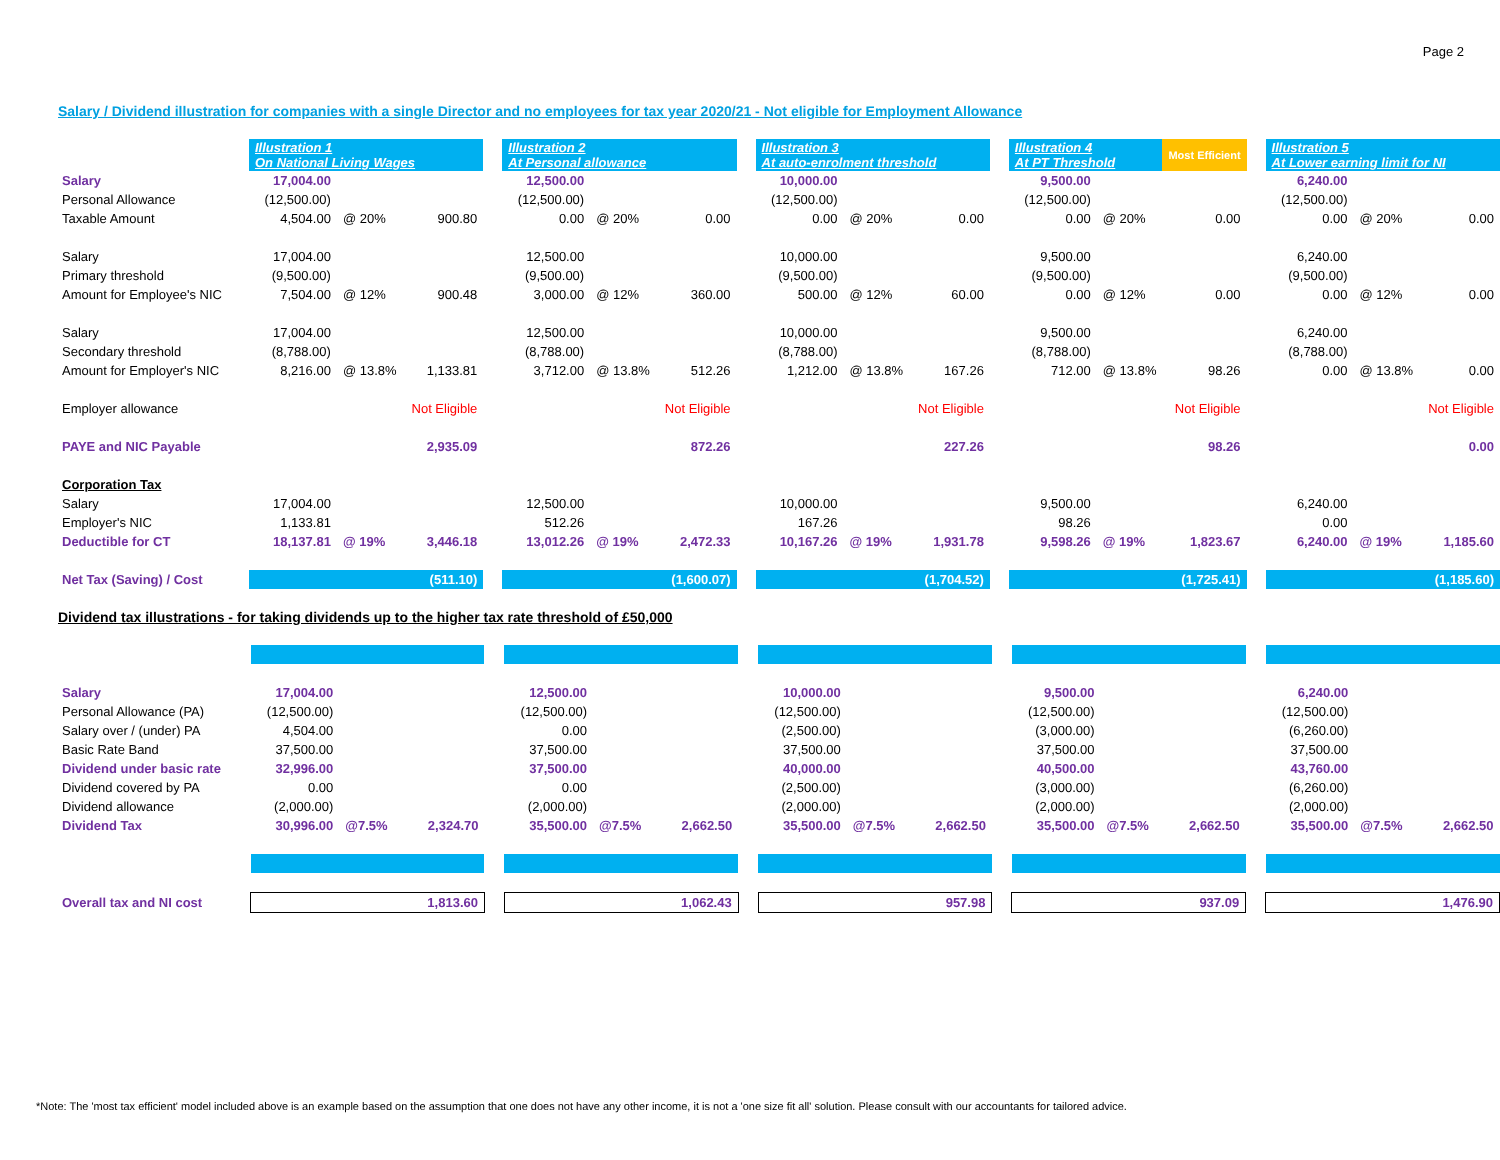Page 2
Salary / Dividend illustration for companies with a single Director and no employees for tax year 2020/21 - Not eligible for Employment Allowance
| | Illustration 1 On National Living Wages | | | | Illustration 2 At Personal allowance | | | | Illustration 3 At auto-enrolment threshold | | | | Illustration 4 At PT Threshold | | Most Efficient | | Illustration 5 At Lower earning limit for NI | | |
| Salary | 17,004.00 | | | | 12,500.00 | | | | 10,000.00 | | | | 9,500.00 | | | | 6,240.00 | | |
| Personal Allowance | (12,500.00) | | | | (12,500.00) | | | | (12,500.00) | | | | (12,500.00) | | | | (12,500.00) | | |
| Taxable Amount | 4,504.00 | @ 20% | 900.80 | | 0.00 | @ 20% | 0.00 | | 0.00 | @ 20% | 0.00 | | 0.00 | @ 20% | 0.00 | | 0.00 | @ 20% | 0.00 |
| Salary | 17,004.00 | | | | 12,500.00 | | | | 10,000.00 | | | | 9,500.00 | | | | 6,240.00 | | |
| Primary threshold | (9,500.00) | | | | (9,500.00) | | | | (9,500.00) | | | | (9,500.00) | | | | (9,500.00) | | |
| Amount for Employee's NIC | 7,504.00 | @ 12% | 900.48 | | 3,000.00 | @ 12% | 360.00 | | 500.00 | @ 12% | 60.00 | | 0.00 | @ 12% | 0.00 | | 0.00 | @ 12% | 0.00 |
| Salary | 17,004.00 | | | | 12,500.00 | | | | 10,000.00 | | | | 9,500.00 | | | | 6,240.00 | | |
| Secondary threshold | (8,788.00) | | | | (8,788.00) | | | | (8,788.00) | | | | (8,788.00) | | | | (8,788.00) | | |
| Amount for Employer's NIC | 8,216.00 | @ 13.8% | 1,133.81 | | 3,712.00 | @ 13.8% | 512.26 | | 1,212.00 | @ 13.8% | 167.26 | | 712.00 | @ 13.8% | 98.26 | | 0.00 | @ 13.8% | 0.00 |
| Employer allowance | | | Not Eligible | | | | Not Eligible | | | | Not Eligible | | | | Not Eligible | | | | Not Eligible |
| PAYE and NIC Payable | | | 2,935.09 | | | | 872.26 | | | | 227.26 | | | | 98.26 | | | | 0.00 |
| Corporation Tax | | | | | | | | | | | | | | | | | | | |
| Salary | 17,004.00 | | | | 12,500.00 | | | | 10,000.00 | | | | 9,500.00 | | | | 6,240.00 | | |
| Employer's NIC | 1,133.81 | | | | 512.26 | | | | 167.26 | | | | 98.26 | | | | 0.00 | | |
| Deductible for CT | 18,137.81 | @ 19% | 3,446.18 | | 13,012.26 | @ 19% | 2,472.33 | | 10,167.26 | @ 19% | 1,931.78 | | 9,598.26 | @ 19% | 1,823.67 | | 6,240.00 | @ 19% | 1,185.60 |
| Net Tax (Saving) / Cost | (511.10) | | | | (1,600.07) | | | | (1,704.52) | | | | (1,725.41) | | | | (1,185.60) | | |
Dividend tax illustrations - for taking dividends up to the higher tax rate threshold of £50,000
| Salary | 17,004.00 | | | | 12,500.00 | | | | 10,000.00 | | | | 9,500.00 | | | | 6,240.00 | | |
| Personal Allowance (PA) | (12,500.00) | | | | (12,500.00) | | | | (12,500.00) | | | | (12,500.00) | | | | (12,500.00) | | |
| Salary over / (under) PA | 4,504.00 | | | | 0.00 | | | | (2,500.00) | | | | (3,000.00) | | | | (6,260.00) | | |
| Basic Rate Band | 37,500.00 | | | | 37,500.00 | | | | 37,500.00 | | | | 37,500.00 | | | | 37,500.00 | | |
| Dividend under basic rate | 32,996.00 | | | | 37,500.00 | | | | 40,000.00 | | | | 40,500.00 | | | | 43,760.00 | | |
| Dividend covered by PA | 0.00 | | | | 0.00 | | | | (2,500.00) | | | | (3,000.00) | | | | (6,260.00) | | |
| Dividend allowance | (2,000.00) | | | | (2,000.00) | | | | (2,000.00) | | | | (2,000.00) | | | | (2,000.00) | | |
| Dividend Tax | 30,996.00 | @7.5% | 2,324.70 | | 35,500.00 | @7.5% | 2,662.50 | | 35,500.00 | @7.5% | 2,662.50 | | 35,500.00 | @7.5% | 2,662.50 | | 35,500.00 | @7.5% | 2,662.50 |
| Overall tax and NI cost | 1,813.60 | | | | 1,062.43 | | | | 957.98 | | | | 937.09 | | | | 1,476.90 | | |
*Note: The 'most tax efficient' model included above is an example based on the assumption that one does not have any other income, it is not a 'one size fit all' solution. Please consult with our accountants for tailored advice.